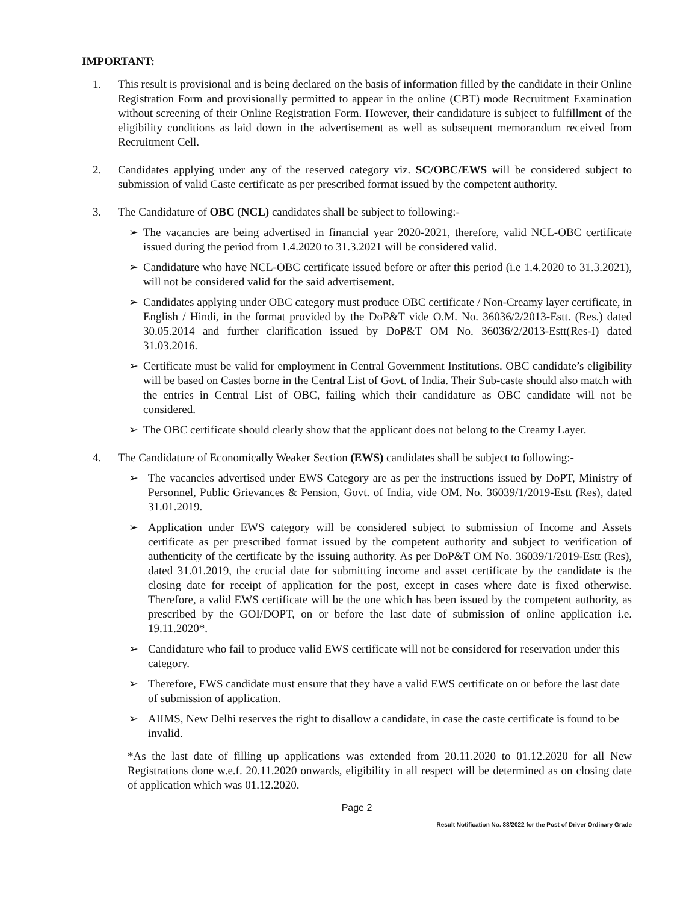IMPORTANT:
1. This result is provisional and is being declared on the basis of information filled by the candidate in their Online Registration Form and provisionally permitted to appear in the online (CBT) mode Recruitment Examination without screening of their Online Registration Form. However, their candidature is subject to fulfillment of the eligibility conditions as laid down in the advertisement as well as subsequent memorandum received from Recruitment Cell.
2. Candidates applying under any of the reserved category viz. SC/OBC/EWS will be considered subject to submission of valid Caste certificate as per prescribed format issued by the competent authority.
3. The Candidature of OBC (NCL) candidates shall be subject to following:-
➢ The vacancies are being advertised in financial year 2020-2021, therefore, valid NCL-OBC certificate issued during the period from 1.4.2020 to 31.3.2021 will be considered valid.
➢ Candidature who have NCL-OBC certificate issued before or after this period (i.e 1.4.2020 to 31.3.2021), will not be considered valid for the said advertisement.
➢ Candidates applying under OBC category must produce OBC certificate / Non-Creamy layer certificate, in English / Hindi, in the format provided by the DoP&T vide O.M. No. 36036/2/2013-Estt. (Res.) dated 30.05.2014 and further clarification issued by DoP&T OM No. 36036/2/2013-Estt(Res-I) dated 31.03.2016.
➢ Certificate must be valid for employment in Central Government Institutions. OBC candidate’s eligibility will be based on Castes borne in the Central List of Govt. of India. Their Sub-caste should also match with the entries in Central List of OBC, failing which their candidature as OBC candidate will not be considered.
➢ The OBC certificate should clearly show that the applicant does not belong to the Creamy Layer.
4. The Candidature of Economically Weaker Section (EWS) candidates shall be subject to following:-
➢ The vacancies advertised under EWS Category are as per the instructions issued by DoPT, Ministry of Personnel, Public Grievances & Pension, Govt. of India, vide OM. No. 36039/1/2019-Estt (Res), dated 31.01.2019.
➢ Application under EWS category will be considered subject to submission of Income and Assets certificate as per prescribed format issued by the competent authority and subject to verification of authenticity of the certificate by the issuing authority. As per DoP&T OM No. 36039/1/2019-Estt (Res), dated 31.01.2019, the crucial date for submitting income and asset certificate by the candidate is the closing date for receipt of application for the post, except in cases where date is fixed otherwise. Therefore, a valid EWS certificate will be the one which has been issued by the competent authority, as prescribed by the GOI/DOPT, on or before the last date of submission of online application i.e. 19.11.2020*.
➢ Candidature who fail to produce valid EWS certificate will not be considered for reservation under this category.
➢ Therefore, EWS candidate must ensure that they have a valid EWS certificate on or before the last date of submission of application.
➢ AIIMS, New Delhi reserves the right to disallow a candidate, in case the caste certificate is found to be invalid.
*As the last date of filling up applications was extended from 20.11.2020 to 01.12.2020 for all New Registrations done w.e.f. 20.11.2020 onwards, eligibility in all respect will be determined as on closing date of application which was 01.12.2020.
Page 2
Result Notification No. 88/2022 for the Post of Driver Ordinary Grade